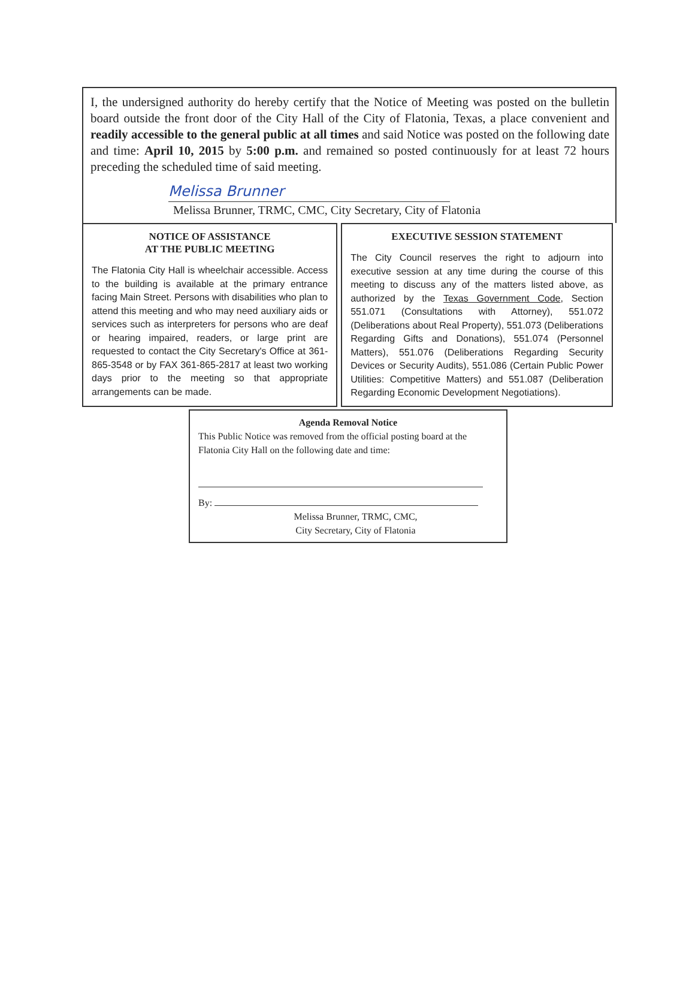I, the undersigned authority do hereby certify that the Notice of Meeting was posted on the bulletin board outside the front door of the City Hall of the City of Flatonia, Texas, a place convenient and readily accessible to the general public at all times and said Notice was posted on the following date and time: April 10, 2015 by 5:00 p.m. and remained so posted continuously for at least 72 hours preceding the scheduled time of said meeting.
Melissa Brunner
Melissa Brunner, TRMC, CMC, City Secretary, City of Flatonia
NOTICE OF ASSISTANCE
AT THE PUBLIC MEETING
The Flatonia City Hall is wheelchair accessible. Access to the building is available at the primary entrance facing Main Street. Persons with disabilities who plan to attend this meeting and who may need auxiliary aids or services such as interpreters for persons who are deaf or hearing impaired, readers, or large print are requested to contact the City Secretary's Office at 361-865-3548 or by FAX 361-865-2817 at least two working days prior to the meeting so that appropriate arrangements can be made.
EXECUTIVE SESSION STATEMENT
The City Council reserves the right to adjourn into executive session at any time during the course of this meeting to discuss any of the matters listed above, as authorized by the Texas Government Code, Section 551.071 (Consultations with Attorney), 551.072 (Deliberations about Real Property), 551.073 (Deliberations Regarding Gifts and Donations), 551.074 (Personnel Matters), 551.076 (Deliberations Regarding Security Devices or Security Audits), 551.086 (Certain Public Power Utilities: Competitive Matters) and 551.087 (Deliberation Regarding Economic Development Negotiations).
Agenda Removal Notice
This Public Notice was removed from the official posting board at the Flatonia City Hall on the following date and time:
By:
Melissa Brunner, TRMC, CMC,
City Secretary, City of Flatonia